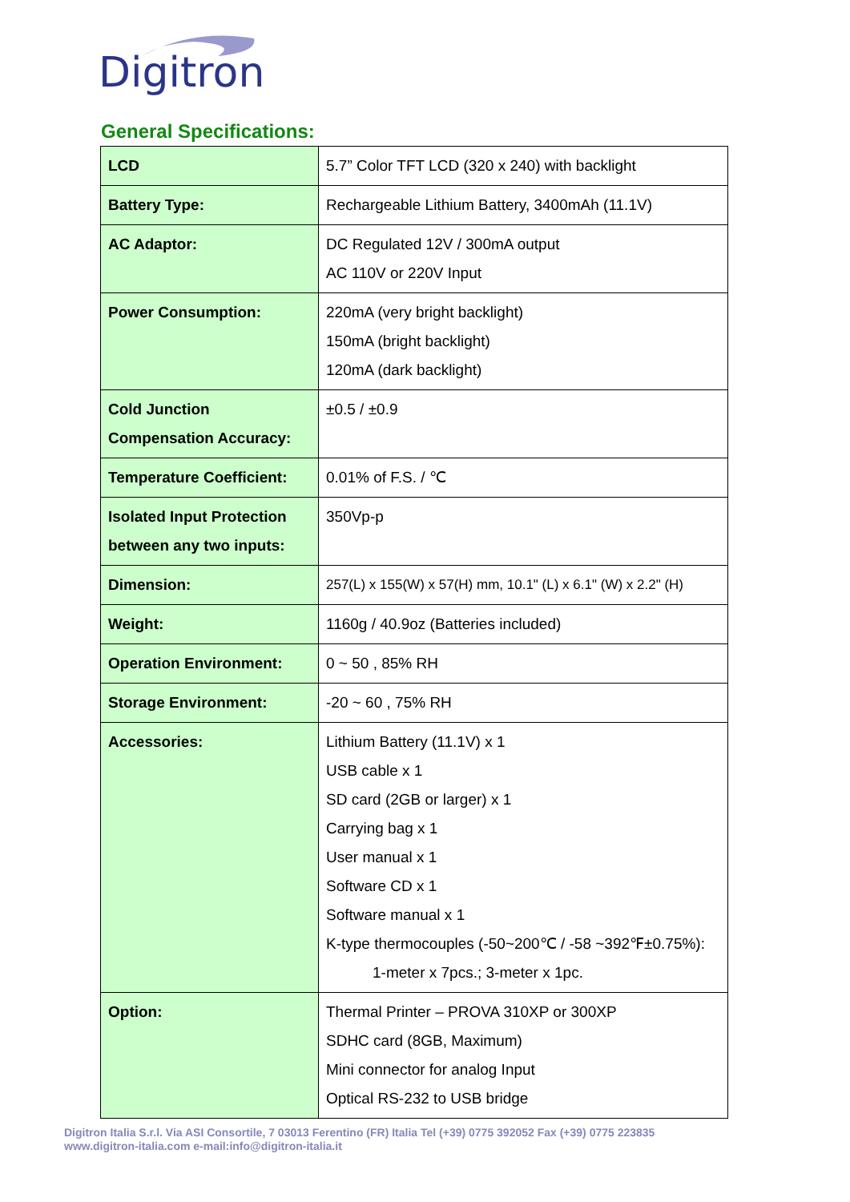Digitron
General Specifications:
| LCD | 5.7” Color TFT LCD (320 x 240) with backlight |
| Battery Type: | Rechargeable Lithium Battery, 3400mAh (11.1V) |
| AC Adaptor: | DC Regulated 12V / 300mA output AC 110V or 220V Input |
| Power Consumption: | 220mA (very bright backlight) 150mA (bright backlight) 120mA (dark backlight) |
| Cold Junction Compensation Accuracy: | ±0.5 / ±0.9 |
| Temperature Coefficient: | 0.01% of F.S. / ℃ |
| Isolated Input Protection between any two inputs: | 350Vp-p |
| Dimension: | 257(L) x 155(W) x 57(H) mm, 10.1" (L) x 6.1" (W) x 2.2" (H) |
| Weight: | 1160g / 40.9oz (Batteries included) |
| Operation Environment: | 0 ~ 50 , 85% RH |
| Storage Environment: | -20 ~ 60 , 75% RH |
| Accessories: | Lithium Battery (11.1V) x 1 USB cable x 1 SD card (2GB or larger) x 1 Carrying bag x 1 User manual x 1 Software CD x 1 Software manual x 1 K-type thermocouples (-50~200℃ / -58 ~392℉±0.75%): 1-meter x 7pcs.; 3-meter x 1pc. |
| Option: | Thermal Printer – PROVA 310XP or 300XP SDHC card (8GB, Maximum) Mini connector for analog Input Optical RS-232 to USB bridge |
Digitron Italia S.r.l. Via ASI Consortile, 7 03013 Ferentino (FR) Italia Tel (+39) 0775 392052 Fax (+39) 0775 223835
www.digitron-italia.com e-mail:info@digitron-italia.it